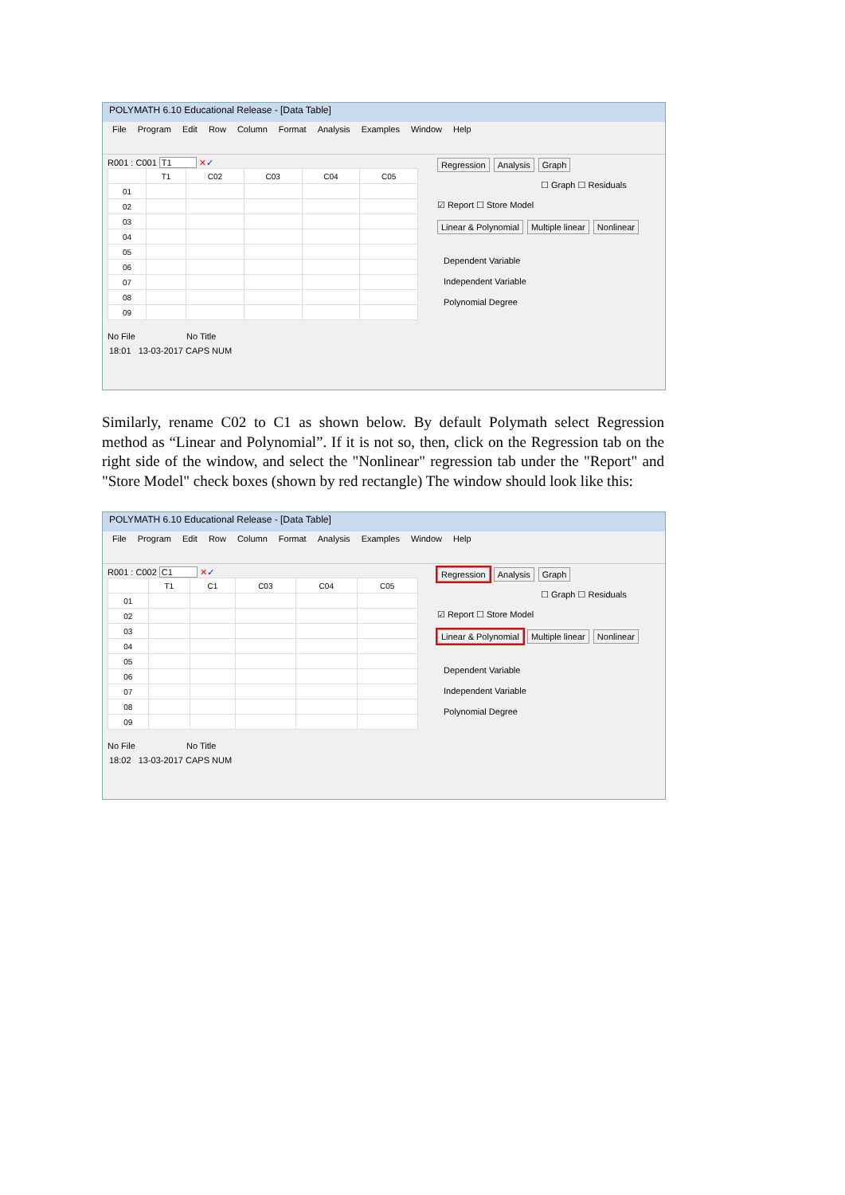POLYMATH 6.10 Educational Release - [Data Table]
File Program Edit Row Column Format Analysis Examples Window Help
R001 : C001 T1 ✕✓
| | T1 | C02 | C03 | C04 | C05 |
| --- | --- | --- | --- | --- | --- |
| 01 | | | | | |
| 02 | | | | | |
| 03 | | | | | |
| 04 | | | | | |
| 05 | | | | | |
| 06 | | | | | |
| 07 | | | | | |
| 08 | | | | | |
| 09 | | | | | |
No File No Title
Regression Analysis Graph
☐ Graph ☐ Residuals
☑ Report ☐ Store Model
Linear & Polynomial Multiple linear Nonlinear
Dependent Variable
Independent Variable
Polynomial Degree
18:01 13-03-2017 CAPS NUM
Similarly, rename C02 to C1 as shown below. By default Polymath select Regression method as “Linear and Polynomial”. If it is not so, then, click on the Regression tab on the right side of the window, and select the "Nonlinear" regression tab under the "Report" and "Store Model" check boxes (shown by red rectangle) The window should look like this:
POLYMATH 6.10 Educational Release - [Data Table]
File Program Edit Row Column Format Analysis Examples Window Help
R001 : C002 C1 ✕✓
| | T1 | C1 | C03 | C04 | C05 |
| --- | --- | --- | --- | --- | --- |
| 01 | | | | | |
| 02 | | | | | |
| 03 | | | | | |
| 04 | | | | | |
| 05 | | | | | |
| 06 | | | | | |
| 07 | | | | | |
| 08 | | | | | |
| 09 | | | | | |
No File No Title
Regression Analysis Graph
☐ Graph ☐ Residuals
☑ Report ☐ Store Model
Linear & Polynomial Multiple linear Nonlinear
Dependent Variable
Independent Variable
Polynomial Degree
18:02 13-03-2017 CAPS NUM